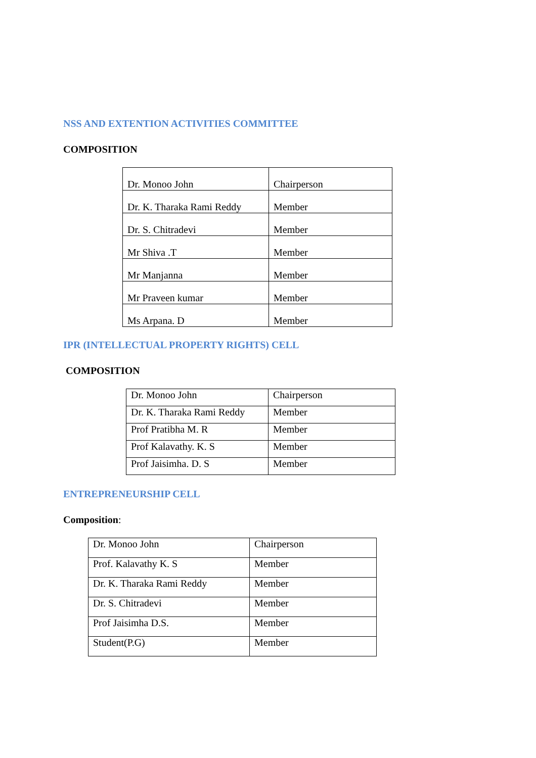NSS AND EXTENTION ACTIVITIES COMMITTEE
COMPOSITION
| Dr. Monoo John | Chairperson |
| Dr. K. Tharaka Rami Reddy | Member |
| Dr. S. Chitradevi | Member |
| Mr Shiva .T | Member |
| Mr Manjanna | Member |
| Mr Praveen kumar | Member |
| Ms Arpana. D | Member |
IPR (INTELLECTUAL PROPERTY RIGHTS) CELL
COMPOSITION
| Dr. Monoo John | Chairperson |
| Dr. K. Tharaka Rami Reddy | Member |
| Prof Pratibha M. R | Member |
| Prof Kalavathy. K. S | Member |
| Prof Jaisimha. D. S | Member |
ENTREPRENEURSHIP CELL
Composition:
| Dr. Monoo John | Chairperson |
| Prof. Kalavathy K. S | Member |
| Dr. K. Tharaka Rami Reddy | Member |
| Dr. S. Chitradevi | Member |
| Prof Jaisimha D.S. | Member |
| Student(P.G) | Member |